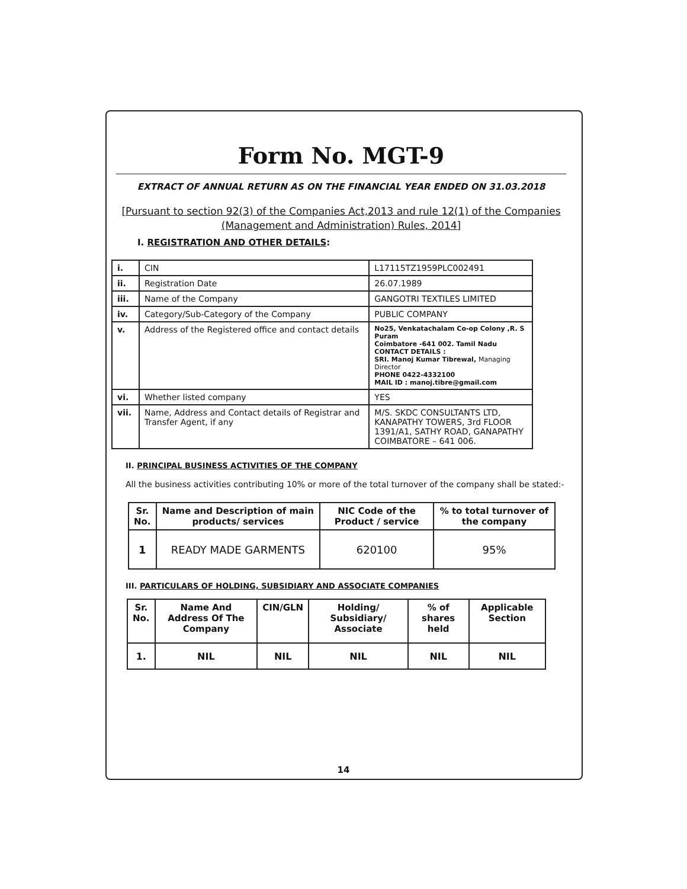Form No. MGT-9
EXTRACT OF ANNUAL RETURN AS ON THE FINANCIAL YEAR ENDED ON 31.03.2018
[Pursuant to section 92(3) of the Companies Act,2013 and rule 12(1) of the Companies (Management and Administration) Rules, 2014]
I. REGISTRATION AND OTHER DETAILS:
| i. | CIN | L17115TZ1959PLC002491 |
| ii. | Registration Date | 26.07.1989 |
| iii. | Name of the Company | GANGOTRI TEXTILES LIMITED |
| iv. | Category/Sub-Category of the Company | PUBLIC COMPANY |
| v. | Address of the Registered office and contact details | No25, Venkatachalam Co-op Colony ,R. S Puram Coimbatore -641 002. Tamil Nadu CONTACT DETAILS : SRI. Manoj Kumar Tibrewal, Managing Director PHONE 0422-4332100 MAIL ID : manoj.tibre@gmail.com |
| vi. | Whether listed company | YES |
| vii. | Name, Address and Contact details of Registrar and Transfer Agent, if any | M/S. SKDC CONSULTANTS LTD, KANAPATHY TOWERS, 3rd FLOOR 1391/A1, SATHY ROAD, GANAPATHY COIMBATORE – 641 006. |
II. PRINCIPAL BUSINESS ACTIVITIES OF THE COMPANY
All the business activities contributing 10% or more of the total turnover of the company shall be stated:-
| Sr. No. | Name and Description of main products/ services | NIC Code of the Product / service | % to total turnover of the company |
| --- | --- | --- | --- |
| 1 | READY MADE GARMENTS | 620100 | 95% |
III. PARTICULARS OF HOLDING, SUBSIDIARY AND ASSOCIATE COMPANIES
| Sr. No. | Name And Address Of The Company | CIN/GLN | Holding/ Subsidiary/ Associate | % of shares held | Applicable Section |
| --- | --- | --- | --- | --- | --- |
| 1. | NIL | NIL | NIL | NIL | NIL |
14